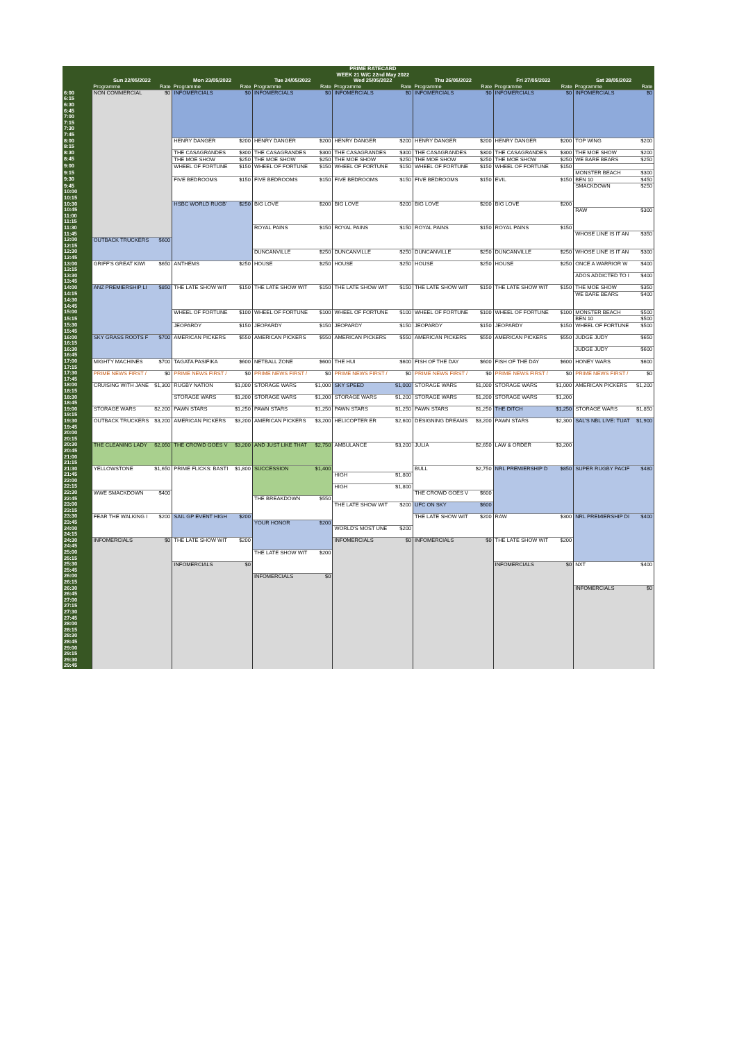| | PRIME RATECARD | | | | | | | | | | | | | |
| --- | --- | --- | --- | --- | --- | --- | --- | --- | --- | --- | --- | --- | --- | --- |
| | WEEK 21 W/C 22nd May 2022 | | | | | | | | | | | | | |
| | Sun 22/05/2022 | | Mon 23/05/2022 | | Tue 24/05/2022 | | Wed 25/05/2022 | | Thu 26/05/2022 | | Fri 27/05/2022 | | Sat 28/05/2022 | |
| | Programme | Rate | Programme | Rate | Programme | Rate | Programme | Rate | Programme | Rate | Programme | Rate | Programme | Rate |
| 6:00 | NON COMMERCIAL | $0 | INFOMERCIALS | $0 | INFOMERCIALS | $0 | INFOMERCIALS | $0 | INFOMERCIALS | $0 | INFOMERCIALS | $0 | INFOMERCIALS | $0 |
| 6:15 | | | | | | | | | | | | | | |
| 6:30 | | | | | | | | | | | | | | |
| 6:45 | | | | | | | | | | | | | | |
| 7:00 | | | | | | | | | | | | | | |
| 7:15 | | | | | | | | | | | | | | |
| 7:30 | | | | | | | | | | | | | | |
| 7:45 | | | | | | | | | | | | | | |
| 8:00 | | | HENRY DANGER | $200 | HENRY DANGER | $200 | HENRY DANGER | $200 | HENRY DANGER | $200 | HENRY DANGER | $200 | TOP WING | $200 |
| 8:15 | | | | | | | | | | | | | | |
| 8:30 | | | THE CASAGRANDES | $300 | THE CASAGRANDES | $300 | THE CASAGRANDES | $300 | THE CASAGRANDES | $300 | THE CASAGRANDES | $300 | THE MOE SHOW | $200 |
| 8:45 | | | THE MOE SHOW | $250 | THE MOE SHOW | $250 | THE MOE SHOW | $250 | THE MOE SHOW | $250 | THE MOE SHOW | $250 | WE BARE BEARS | $250 |
| 9:00 | | | WHEEL OF FORTUNE | $150 | WHEEL OF FORTUNE | $150 | WHEEL OF FORTUNE | $150 | WHEEL OF FORTUNE | $150 | WHEEL OF FORTUNE | $150 | | |
| 9:15 | | | | | | | | | | | | | MONSTER BEACH | $300 |
| 9:30 | | | FIVE BEDROOMS | $150 | FIVE BEDROOMS | $150 | FIVE BEDROOMS | $150 | FIVE BEDROOMS | $150 | EVIL | $150 | BEN 10 | $450 |
| 9:45 | | | | | | | | | | | | | SMACKDOWN | $250 |
| 10:00 | | | | | | | | | | | | | | |
| 10:15 | | | | | | | | | | | | | | |
| 10:30 | | | HSBC WORLD RUGB' | $250 | BIG LOVE | $200 | BIG LOVE | $200 | BIG LOVE | $200 | BIG LOVE | $200 | | |
| 10:45 | | | | | | | | | | | | | RAW | $300 |
| 11:00 | | | | | | | | | | | | | | |
| 11:15 | | | | | | | | | | | | | | |
| 11:30 | | | | | ROYAL PAINS | $150 | ROYAL PAINS | $150 | ROYAL PAINS | $150 | ROYAL PAINS | $150 | | |
| 11:45 | | | | | | | | | | | | | WHOSE LINE IS IT AN | $350 |
| 12:00 | OUTBACK TRUCKERS | $600 | | | | | | | | | | | | |
| 12:15 | | | | | | | | | | | | | | |
| 12:30 | | | | | DUNCANVILLE | $250 | DUNCANVILLE | $250 | DUNCANVILLE | $250 | DUNCANVILLE | $250 | WHOSE LINE IS IT AN | $300 |
| 12:45 | | | | | | | | | | | | | | |
| 13:00 | GRIFF'S GREAT KIWI | $650 | ANTHEMS | $250 | HOUSE | $250 | HOUSE | $250 | HOUSE | $250 | HOUSE | $250 | ONCE A WARRIOR W | $400 |
| 13:15 | | | | | | | | | | | | | | |
| 13:30 | | | | | | | | | | | | | ADOS ADDICTED TO I | $400 |
| 13:45 | | | | | | | | | | | | | | |
| 14:00 | ANZ PREMIERSHIP LI | $850 | THE LATE SHOW WIT | $150 | THE LATE SHOW WIT | $150 | THE LATE SHOW WIT | $150 | THE LATE SHOW WIT | $150 | THE LATE SHOW WIT | $150 | THE MOE SHOW | $350 |
| 14:15 | | | | | | | | | | | | | WE BARE BEARS | $400 |
| 14:30 | | | | | | | | | | | | | | |
| 14:45 | | | | | | | | | | | | | | |
| 15:00 | | | WHEEL OF FORTUNE | $100 | WHEEL OF FORTUNE | $100 | WHEEL OF FORTUNE | $100 | WHEEL OF FORTUNE | $100 | WHEEL OF FORTUNE | $100 | MONSTER BEACH | $500 |
| 15:15 | | | | | | | | | | | | | BEN 10 | $500 |
| 15:30 | | | JEOPARDY | $150 | JEOPARDY | $150 | JEOPARDY | $150 | JEOPARDY | $150 | JEOPARDY | $150 | WHEEL OF FORTUNE | $500 |
| 15:45 | | | | | | | | | | | | | | |
| 16:00 | SKY GRASS ROOTS F | $700 | AMERICAN PICKERS | $550 | AMERICAN PICKERS | $550 | AMERICAN PICKERS | $550 | AMERICAN PICKERS | $550 | AMERICAN PICKERS | $550 | JUDGE JUDY | $650 |
| 16:15 | | | | | | | | | | | | | | |
| 16:30 | | | | | | | | | | | | | JUDGE JUDY | $600 |
| 16:45 | | | | | | | | | | | | | | |
| 17:00 | MIGHTY MACHINES | $700 | TAGATA PASIFIKA | $600 | NETBALL ZONE | $600 | THE HUI | $600 | FISH OF THE DAY | $600 | FISH OF THE DAY | $600 | HONEY WARS | $600 |
| 17:15 | | | | | | | | | | | | | | |
| 17:30 | PRIME NEWS FIRST / | $0 | PRIME NEWS FIRST / | $0 | PRIME NEWS FIRST / | $0 | PRIME NEWS FIRST / | $0 | PRIME NEWS FIRST / | $0 | PRIME NEWS FIRST / | $0 | PRIME NEWS FIRST / | $0 |
| 17:45 | | | | | | | | | | | | | | |
| 18:00 | CRUISING WITH JANE | $1,300 | RUGBY NATION | $1,000 | STORAGE WARS | $1,000 | SKY SPEED | $1,000 | STORAGE WARS | $1,000 | STORAGE WARS | $1,000 | AMERICAN PICKERS | $1,200 |
| 18:15 | | | | | | | | | | | | | | |
| 18:30 | | | STORAGE WARS | $1,200 | STORAGE WARS | $1,200 | STORAGE WARS | $1,200 | STORAGE WARS | $1,200 | STORAGE WARS | $1,200 | | |
| 18:45 | | | | | | | | | | | | | | |
| 19:00 | STORAGE WARS | $2,200 | PAWN STARS | $1,250 | PAWN STARS | $1,250 | PAWN STARS | $1,250 | PAWN STARS | $1,250 | THE DITCH | $1,250 | STORAGE WARS | $1,850 |
| 19:15 | | | | | | | | | | | | | | |
| 19:30 | OUTBACK TRUCKERS | $3,200 | AMERICAN PICKERS | $3,200 | AMERICAN PICKERS | $3,200 | HELICOPTER ER | $2,600 | DESIGNING DREAMS | $3,200 | PAWN STARS | $2,300 | SAL'S NBL LIVE: TUAT | $1,900 |
| 19:45 | | | | | | | | | | | | | | |
| 20:00 | | | | | | | | | | | | | | |
| 20:15 | | | | | | | | | | | | | | |
| 20:30 | THE CLEANING LADY | $2,050 | THE CROWD GOES V | $3,200 | AND JUST LIKE THAT | $2,750 | AMBULANCE | $3,200 | JULIA | $2,650 | LAW & ORDER | $3,200 | | |
| 20:45 | | | | | | | | | | | | | | |
| 21:00 | | | | | | | | | | | | | | |
| 21:15 | | | | | | | | | | | | | | |
| 21:30 | YELLOWSTONE | $1,650 | PRIME FLICKS: BASTI | $1,800 | SUCCESSION | $1,400 | | | BULL | $2,750 | NRL PREMIERSHIP D | $850 | SUPER RUGBY PACIF | $480 |
| 21:45 | | | | | | | HIGH | $1,800 | | | | | | |
| 22:00 | | | | | | | | | | | | | | |
| 22:15 | | | | | | | HIGH | $1,800 | | | | | | |
| 22:30 | WWE SMACKDOWN | $400 | | | | | | | THE CROWD GOES V | $600 | | | | |
| 22:45 | | | | | THE BREAKDOWN | $550 | | | | | | | | |
| 23:00 | | | | | | | THE LATE SHOW WIT | $200 | UFC ON SKY | $600 | | | | |
| 23:15 | | | | | | | | | | | | | | |
| 23:30 | FEAR THE WALKING I | $200 | SAIL GP EVENT HIGH | $200 | | | | | THE LATE SHOW WIT | $200 | RAW | $300 | NRL PREMIERSHIP DI | $400 |
| 23:45 | | | | | YOUR HONOR | $200 | | | | | | | | |
| 24:00 | | | | | | | WORLD'S MOST UNE | $200 | | | | | | |
| 24:15 | | | | | | | | | | | | | | |
| 24:30 | INFOMERCIALS | $0 | THE LATE SHOW WIT | $200 | | | INFOMERCIALS | $0 | INFOMERCIALS | $0 | THE LATE SHOW WIT | $200 | | |
| 24:45 | | | | | | | | | | | | | | |
| 25:00 | | | | | THE LATE SHOW WIT | $200 | | | | | | | | |
| 25:15 | | | | | | | | | | | | | | |
| 25:30 | | | INFOMERCIALS | $0 | | | | | | | INFOMERCIALS | $0 | NXT | $400 |
| 25:45 | | | | | | | | | | | | | | |
| 26:00 | | | | | INFOMERCIALS | $0 | | | | | | | | |
| 26:15 | | | | | | | | | | | | | | |
| 26:30 | | | | | | | | | | | | | INFOMERCIALS | $0 |
| 26:45 | | | | | | | | | | | | | | |
| 27:00 | | | | | | | | | | | | | | |
| 27:15 | | | | | | | | | | | | | | |
| 27:30 | | | | | | | | | | | | | | |
| 27:45 | | | | | | | | | | | | | | |
| 28:00 | | | | | | | | | | | | | | |
| 28:15 | | | | | | | | | | | | | | |
| 28:30 | | | | | | | | | | | | | | |
| 28:45 | | | | | | | | | | | | | | |
| 29:00 | | | | | | | | | | | | | | |
| 29:15 | | | | | | | | | | | | | | |
| 29:30 | | | | | | | | | | | | | | |
| 29:45 | | | | | | | | | | | | | | |